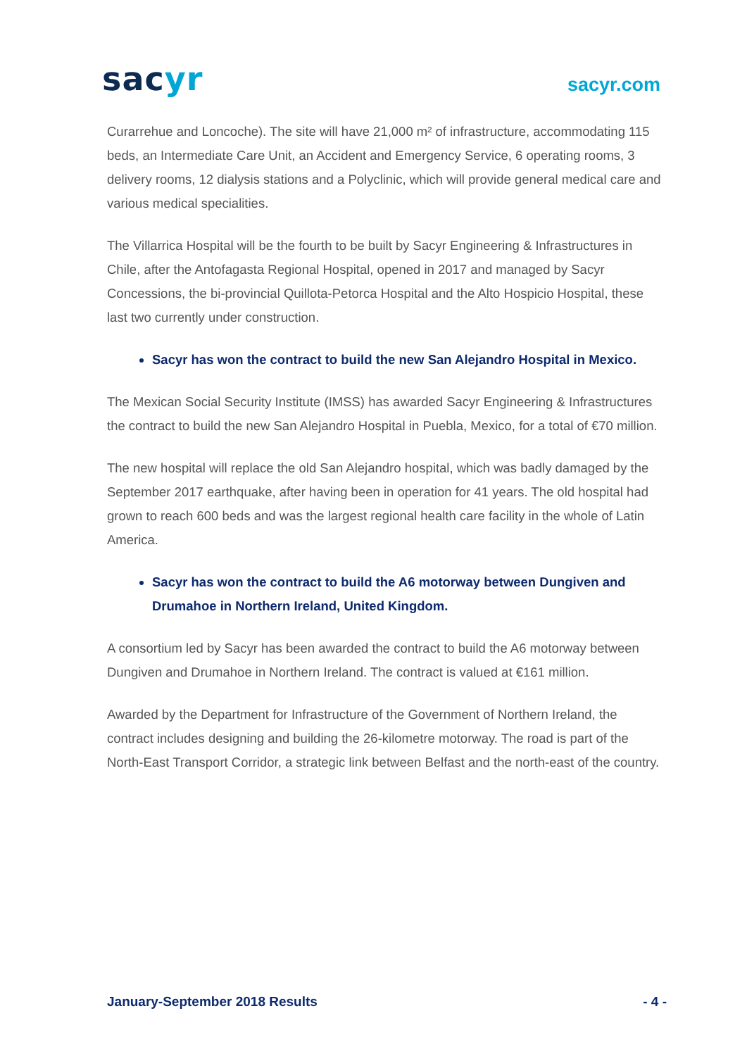sacyr
sacyr.com
Curarrehue and Loncoche). The site will have 21,000 m² of infrastructure, accommodating 115 beds, an Intermediate Care Unit, an Accident and Emergency Service, 6 operating rooms, 3 delivery rooms, 12 dialysis stations and a Polyclinic, which will provide general medical care and various medical specialities.
The Villarrica Hospital will be the fourth to be built by Sacyr Engineering & Infrastructures in Chile, after the Antofagasta Regional Hospital, opened in 2017 and managed by Sacyr Concessions, the bi-provincial Quillota-Petorca Hospital and the Alto Hospicio Hospital, these last two currently under construction.
Sacyr has won the contract to build the new San Alejandro Hospital in Mexico.
The Mexican Social Security Institute (IMSS) has awarded Sacyr Engineering & Infrastructures the contract to build the new San Alejandro Hospital in Puebla, Mexico, for a total of €70 million.
The new hospital will replace the old San Alejandro hospital, which was badly damaged by the September 2017 earthquake, after having been in operation for 41 years. The old hospital had grown to reach 600 beds and was the largest regional health care facility in the whole of Latin America.
Sacyr has won the contract to build the A6 motorway between Dungiven and Drumahoe in Northern Ireland, United Kingdom.
A consortium led by Sacyr has been awarded the contract to build the A6 motorway between Dungiven and Drumahoe in Northern Ireland. The contract is valued at €161 million.
Awarded by the Department for Infrastructure of the Government of Northern Ireland, the contract includes designing and building the 26-kilometre motorway. The road is part of the North-East Transport Corridor, a strategic link between Belfast and the north-east of the country.
January-September 2018 Results - 4 -